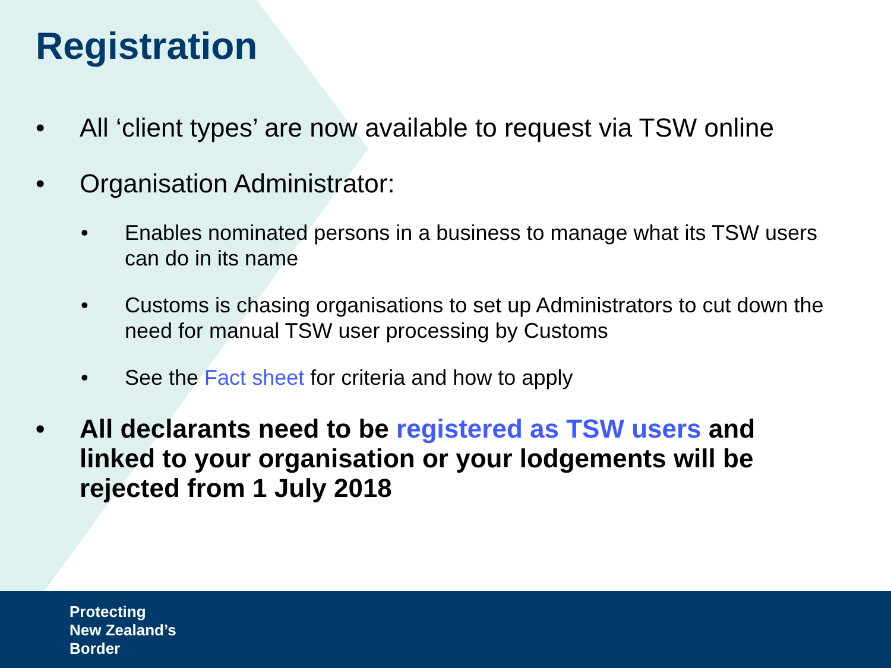Registration
• All ‘client types’ are now available to request via TSW online
• Organisation Administrator:
• Enables nominated persons in a business to manage what its TSW users can do in its name
• Customs is chasing organisations to set up Administrators to cut down the need for manual TSW user processing by Customs
• See the Fact sheet for criteria and how to apply
• All declarants need to be registered as TSW users and linked to your organisation or your lodgements will be rejected from 1 July 2018
Protecting
New Zealand’s
Border